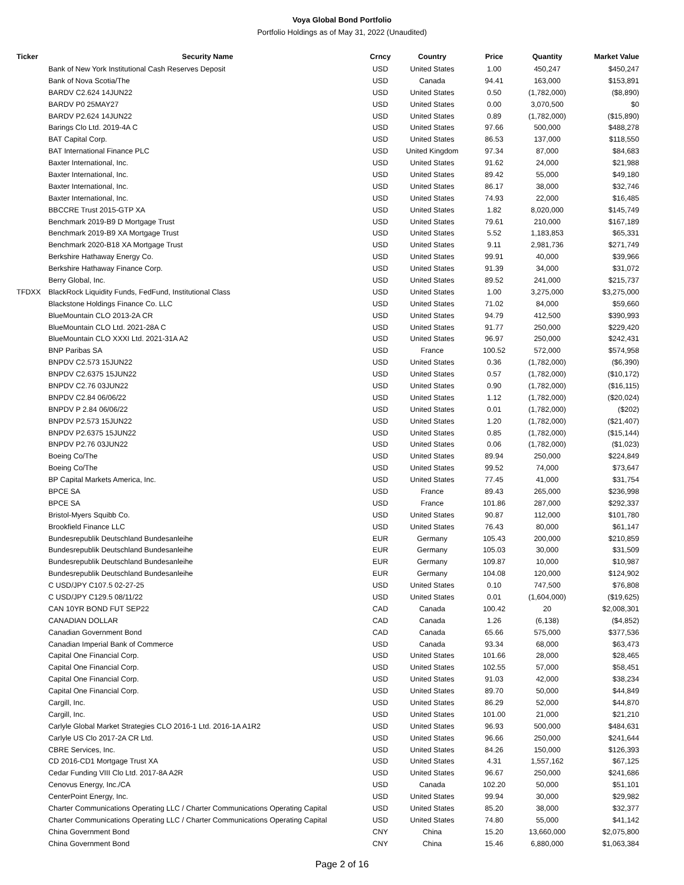Voya Global Bond Portfolio
Portfolio Holdings as of May 31, 2022 (Unaudited)
| Ticker | Security Name | Crncy | Country | Price | Quantity | Market Value |
| --- | --- | --- | --- | --- | --- | --- |
| | Bank of New York Institutional Cash Reserves Deposit | USD | United States | 1.00 | 450,247 | $450,247 |
| | Bank of Nova Scotia/The | USD | Canada | 94.41 | 163,000 | $153,891 |
| | BARDV C2.624 14JUN22 | USD | United States | 0.50 | (1,782,000) | ($8,890) |
| | BARDV P0 25MAY27 | USD | United States | 0.00 | 3,070,500 | $0 |
| | BARDV P2.624 14JUN22 | USD | United States | 0.89 | (1,782,000) | ($15,890) |
| | Barings Clo Ltd. 2019-4A C | USD | United States | 97.66 | 500,000 | $488,278 |
| | BAT Capital Corp. | USD | United States | 86.53 | 137,000 | $118,550 |
| | BAT International Finance PLC | USD | United Kingdom | 97.34 | 87,000 | $84,683 |
| | Baxter International, Inc. | USD | United States | 91.62 | 24,000 | $21,988 |
| | Baxter International, Inc. | USD | United States | 89.42 | 55,000 | $49,180 |
| | Baxter International, Inc. | USD | United States | 86.17 | 38,000 | $32,746 |
| | Baxter International, Inc. | USD | United States | 74.93 | 22,000 | $16,485 |
| | BBCCRE Trust 2015-GTP XA | USD | United States | 1.82 | 8,020,000 | $145,749 |
| | Benchmark 2019-B9 D Mortgage Trust | USD | United States | 79.61 | 210,000 | $167,189 |
| | Benchmark 2019-B9 XA Mortgage Trust | USD | United States | 5.52 | 1,183,853 | $65,331 |
| | Benchmark 2020-B18 XA Mortgage Trust | USD | United States | 9.11 | 2,981,736 | $271,749 |
| | Berkshire Hathaway Energy Co. | USD | United States | 99.91 | 40,000 | $39,966 |
| | Berkshire Hathaway Finance Corp. | USD | United States | 91.39 | 34,000 | $31,072 |
| | Berry Global, Inc. | USD | United States | 89.52 | 241,000 | $215,737 |
| TFDXX | BlackRock Liquidity Funds, FedFund, Institutional Class | USD | United States | 1.00 | 3,275,000 | $3,275,000 |
| | Blackstone Holdings Finance Co. LLC | USD | United States | 71.02 | 84,000 | $59,660 |
| | BlueMountain CLO 2013-2A CR | USD | United States | 94.79 | 412,500 | $390,993 |
| | BlueMountain CLO Ltd. 2021-28A C | USD | United States | 91.77 | 250,000 | $229,420 |
| | BlueMountain CLO XXXI Ltd. 2021-31A A2 | USD | United States | 96.97 | 250,000 | $242,431 |
| | BNP Paribas SA | USD | France | 100.52 | 572,000 | $574,958 |
| | BNPDV C2.573 15JUN22 | USD | United States | 0.36 | (1,782,000) | ($6,390) |
| | BNPDV C2.6375 15JUN22 | USD | United States | 0.57 | (1,782,000) | ($10,172) |
| | BNPDV C2.76 03JUN22 | USD | United States | 0.90 | (1,782,000) | ($16,115) |
| | BNPDV C2.84 06/06/22 | USD | United States | 1.12 | (1,782,000) | ($20,024) |
| | BNPDV P 2.84 06/06/22 | USD | United States | 0.01 | (1,782,000) | ($202) |
| | BNPDV P2.573 15JUN22 | USD | United States | 1.20 | (1,782,000) | ($21,407) |
| | BNPDV P2.6375 15JUN22 | USD | United States | 0.85 | (1,782,000) | ($15,144) |
| | BNPDV P2.76 03JUN22 | USD | United States | 0.06 | (1,782,000) | ($1,023) |
| | Boeing Co/The | USD | United States | 89.94 | 250,000 | $224,849 |
| | Boeing Co/The | USD | United States | 99.52 | 74,000 | $73,647 |
| | BP Capital Markets America, Inc. | USD | United States | 77.45 | 41,000 | $31,754 |
| | BPCE SA | USD | France | 89.43 | 265,000 | $236,998 |
| | BPCE SA | USD | France | 101.86 | 287,000 | $292,337 |
| | Bristol-Myers Squibb Co. | USD | United States | 90.87 | 112,000 | $101,780 |
| | Brookfield Finance LLC | USD | United States | 76.43 | 80,000 | $61,147 |
| | Bundesrepublik Deutschland Bundesanleihe | EUR | Germany | 105.43 | 200,000 | $210,859 |
| | Bundesrepublik Deutschland Bundesanleihe | EUR | Germany | 105.03 | 30,000 | $31,509 |
| | Bundesrepublik Deutschland Bundesanleihe | EUR | Germany | 109.87 | 10,000 | $10,987 |
| | Bundesrepublik Deutschland Bundesanleihe | EUR | Germany | 104.08 | 120,000 | $124,902 |
| | C USD/JPY C107.5 02-27-25 | USD | United States | 0.10 | 747,500 | $76,808 |
| | C USD/JPY C129.5 08/11/22 | USD | United States | 0.01 | (1,604,000) | ($19,625) |
| | CAN 10YR BOND FUT SEP22 | CAD | Canada | 100.42 | 20 | $2,008,301 |
| | CANADIAN DOLLAR | CAD | Canada | 1.26 | (6,138) | ($4,852) |
| | Canadian Government Bond | CAD | Canada | 65.66 | 575,000 | $377,536 |
| | Canadian Imperial Bank of Commerce | USD | Canada | 93.34 | 68,000 | $63,473 |
| | Capital One Financial Corp. | USD | United States | 101.66 | 28,000 | $28,465 |
| | Capital One Financial Corp. | USD | United States | 102.55 | 57,000 | $58,451 |
| | Capital One Financial Corp. | USD | United States | 91.03 | 42,000 | $38,234 |
| | Capital One Financial Corp. | USD | United States | 89.70 | 50,000 | $44,849 |
| | Cargill, Inc. | USD | United States | 86.29 | 52,000 | $44,870 |
| | Cargill, Inc. | USD | United States | 101.00 | 21,000 | $21,210 |
| | Carlyle Global Market Strategies CLO 2016-1 Ltd. 2016-1A A1R2 | USD | United States | 96.93 | 500,000 | $484,631 |
| | Carlyle US Clo 2017-2A CR Ltd. | USD | United States | 96.66 | 250,000 | $241,644 |
| | CBRE Services, Inc. | USD | United States | 84.26 | 150,000 | $126,393 |
| | CD 2016-CD1 Mortgage Trust XA | USD | United States | 4.31 | 1,557,162 | $67,125 |
| | Cedar Funding VIII Clo Ltd. 2017-8A A2R | USD | United States | 96.67 | 250,000 | $241,686 |
| | Cenovus Energy, Inc./CA | USD | Canada | 102.20 | 50,000 | $51,101 |
| | CenterPoint Energy, Inc. | USD | United States | 99.94 | 30,000 | $29,982 |
| | Charter Communications Operating LLC / Charter Communications Operating Capital | USD | United States | 85.20 | 38,000 | $32,377 |
| | Charter Communications Operating LLC / Charter Communications Operating Capital | USD | United States | 74.80 | 55,000 | $41,142 |
| | China Government Bond | CNY | China | 15.20 | 13,660,000 | $2,075,800 |
| | China Government Bond | CNY | China | 15.46 | 6,880,000 | $1,063,384 |
Page 2 of 16